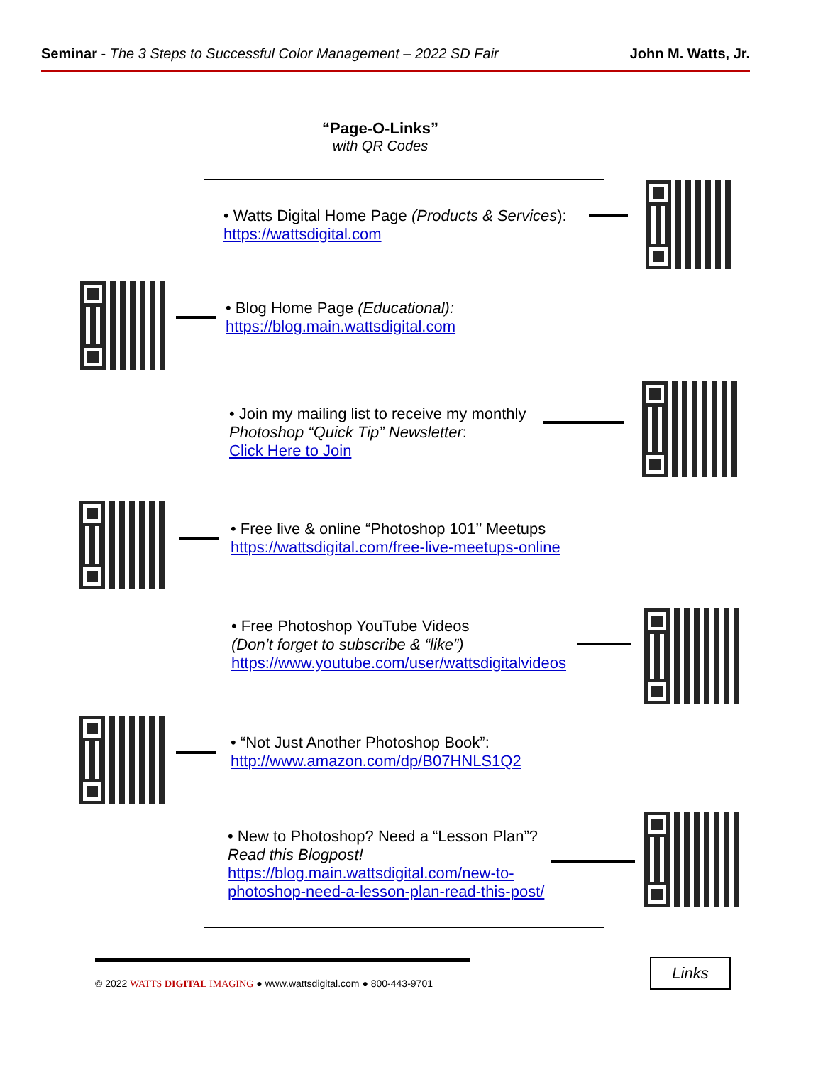Seminar - The 3 Steps to Successful Color Management – 2022 SD Fair John M. Watts, Jr.
“Page-O-Links”
with QR Codes
• Watts Digital Home Page (Products & Services):
https://wattsdigital.com
• Blog Home Page (Educational):
https://blog.main.wattsdigital.com
• Join my mailing list to receive my monthly
Photoshop “Quick Tip” Newsletter:
Click Here to Join
• Free live & online “Photoshop 101’’ Meetups
https://wattsdigital.com/free-live-meetups-online
• Free Photoshop YouTube Videos
(Don’t forget to subscribe & “like”)
https://www.youtube.com/user/wattsdigitalvideos
• “Not Just Another Photoshop Book”:
http://www.amazon.com/dp/B07HNLS1Q2
• New to Photoshop? Need a “Lesson Plan”?
Read this Blogpost!
https://blog.main.wattsdigital.com/new-to-
photoshop-need-a-lesson-plan-read-this-post/
© 2022 WATTS DIGITAL IMAGING ● www.wattsdigital.com ● 800-443-9701
Links